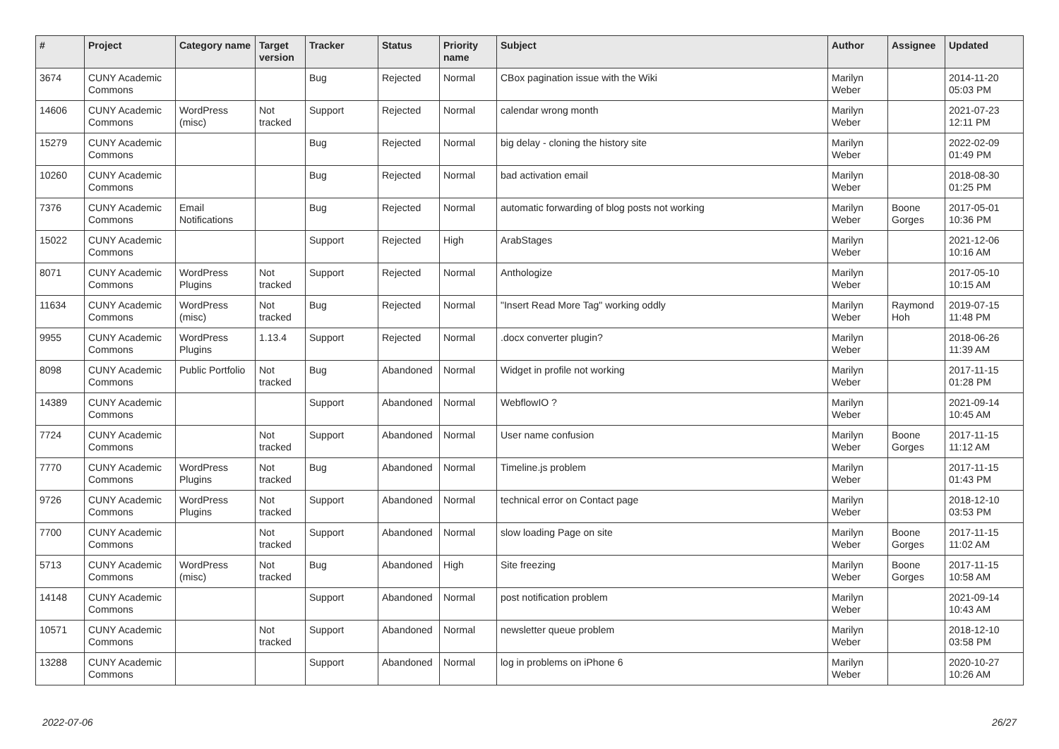| # | Project | Category name | Target version | Tracker | Status | Priority name | Subject | Author | Assignee | Updated |
| --- | --- | --- | --- | --- | --- | --- | --- | --- | --- | --- |
| 3674 | CUNY Academic Commons | | | Bug | Rejected | Normal | CBox pagination issue with the Wiki | Marilyn Weber | | 2014-11-20 05:03 PM |
| 14606 | CUNY Academic Commons | WordPress (misc) | Not tracked | Support | Rejected | Normal | calendar wrong month | Marilyn Weber | | 2021-07-23 12:11 PM |
| 15279 | CUNY Academic Commons | | | Bug | Rejected | Normal | big delay - cloning the history site | Marilyn Weber | | 2022-02-09 01:49 PM |
| 10260 | CUNY Academic Commons | | | Bug | Rejected | Normal | bad activation email | Marilyn Weber | | 2018-08-30 01:25 PM |
| 7376 | CUNY Academic Commons | Email Notifications | | Bug | Rejected | Normal | automatic forwarding of blog posts not working | Marilyn Weber | Boone Gorges | 2017-05-01 10:36 PM |
| 15022 | CUNY Academic Commons | | | Support | Rejected | High | ArabStages | Marilyn Weber | | 2021-12-06 10:16 AM |
| 8071 | CUNY Academic Commons | WordPress Plugins | Not tracked | Support | Rejected | Normal | Anthologize | Marilyn Weber | | 2017-05-10 10:15 AM |
| 11634 | CUNY Academic Commons | WordPress (misc) | Not tracked | Bug | Rejected | Normal | "Insert Read More Tag" working oddly | Marilyn Weber | Raymond Hoh | 2019-07-15 11:48 PM |
| 9955 | CUNY Academic Commons | WordPress Plugins | 1.13.4 | Support | Rejected | Normal | .docx converter plugin? | Marilyn Weber | | 2018-06-26 11:39 AM |
| 8098 | CUNY Academic Commons | Public Portfolio | Not tracked | Bug | Abandoned | Normal | Widget in profile not working | Marilyn Weber | | 2017-11-15 01:28 PM |
| 14389 | CUNY Academic Commons | | | Support | Abandoned | Normal | WebflowIO ? | Marilyn Weber | | 2021-09-14 10:45 AM |
| 7724 | CUNY Academic Commons | | Not tracked | Support | Abandoned | Normal | User name confusion | Marilyn Weber | Boone Gorges | 2017-11-15 11:12 AM |
| 7770 | CUNY Academic Commons | WordPress Plugins | Not tracked | Bug | Abandoned | Normal | Timeline.js problem | Marilyn Weber | | 2017-11-15 01:43 PM |
| 9726 | CUNY Academic Commons | WordPress Plugins | Not tracked | Support | Abandoned | Normal | technical error on Contact page | Marilyn Weber | | 2018-12-10 03:53 PM |
| 7700 | CUNY Academic Commons | | Not tracked | Support | Abandoned | Normal | slow loading Page on site | Marilyn Weber | Boone Gorges | 2017-11-15 11:02 AM |
| 5713 | CUNY Academic Commons | WordPress (misc) | Not tracked | Bug | Abandoned | High | Site freezing | Marilyn Weber | Boone Gorges | 2017-11-15 10:58 AM |
| 14148 | CUNY Academic Commons | | | Support | Abandoned | Normal | post notification problem | Marilyn Weber | | 2021-09-14 10:43 AM |
| 10571 | CUNY Academic Commons | | Not tracked | Support | Abandoned | Normal | newsletter queue problem | Marilyn Weber | | 2018-12-10 03:58 PM |
| 13288 | CUNY Academic Commons | | | Support | Abandoned | Normal | log in problems on iPhone 6 | Marilyn Weber | | 2020-10-27 10:26 AM |
2022-07-06 26/27